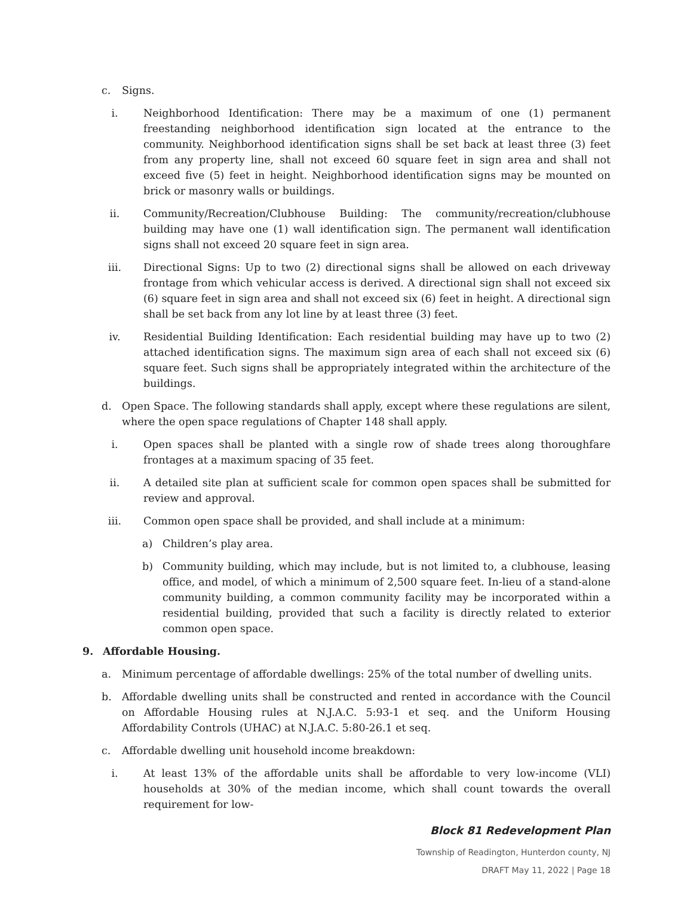c. Signs.
i. Neighborhood Identification: There may be a maximum of one (1) permanent freestanding neighborhood identification sign located at the entrance to the community. Neighborhood identification signs shall be set back at least three (3) feet from any property line, shall not exceed 60 square feet in sign area and shall not exceed five (5) feet in height. Neighborhood identification signs may be mounted on brick or masonry walls or buildings.
ii. Community/Recreation/Clubhouse Building: The community/recreation/clubhouse building may have one (1) wall identification sign. The permanent wall identification signs shall not exceed 20 square feet in sign area.
iii. Directional Signs: Up to two (2) directional signs shall be allowed on each driveway frontage from which vehicular access is derived. A directional sign shall not exceed six (6) square feet in sign area and shall not exceed six (6) feet in height. A directional sign shall be set back from any lot line by at least three (3) feet.
iv. Residential Building Identification: Each residential building may have up to two (2) attached identification signs. The maximum sign area of each shall not exceed six (6) square feet. Such signs shall be appropriately integrated within the architecture of the buildings.
d. Open Space. The following standards shall apply, except where these regulations are silent, where the open space regulations of Chapter 148 shall apply.
i. Open spaces shall be planted with a single row of shade trees along thoroughfare frontages at a maximum spacing of 35 feet.
ii. A detailed site plan at sufficient scale for common open spaces shall be submitted for review and approval.
iii. Common open space shall be provided, and shall include at a minimum:
a) Children’s play area.
b) Community building, which may include, but is not limited to, a clubhouse, leasing office, and model, of which a minimum of 2,500 square feet. In-lieu of a stand-alone community building, a common community facility may be incorporated within a residential building, provided that such a facility is directly related to exterior common open space.
9. Affordable Housing.
a. Minimum percentage of affordable dwellings: 25% of the total number of dwelling units.
b. Affordable dwelling units shall be constructed and rented in accordance with the Council on Affordable Housing rules at N.J.A.C. 5:93-1 et seq. and the Uniform Housing Affordability Controls (UHAC) at N.J.A.C. 5:80-26.1 et seq.
c. Affordable dwelling unit household income breakdown:
i. At least 13% of the affordable units shall be affordable to very low-income (VLI) households at 30% of the median income, which shall count towards the overall requirement for low-
Block 81 Redevelopment Plan
Township of Readington, Hunterdon county, NJ
DRAFT May 11, 2022 | Page 18